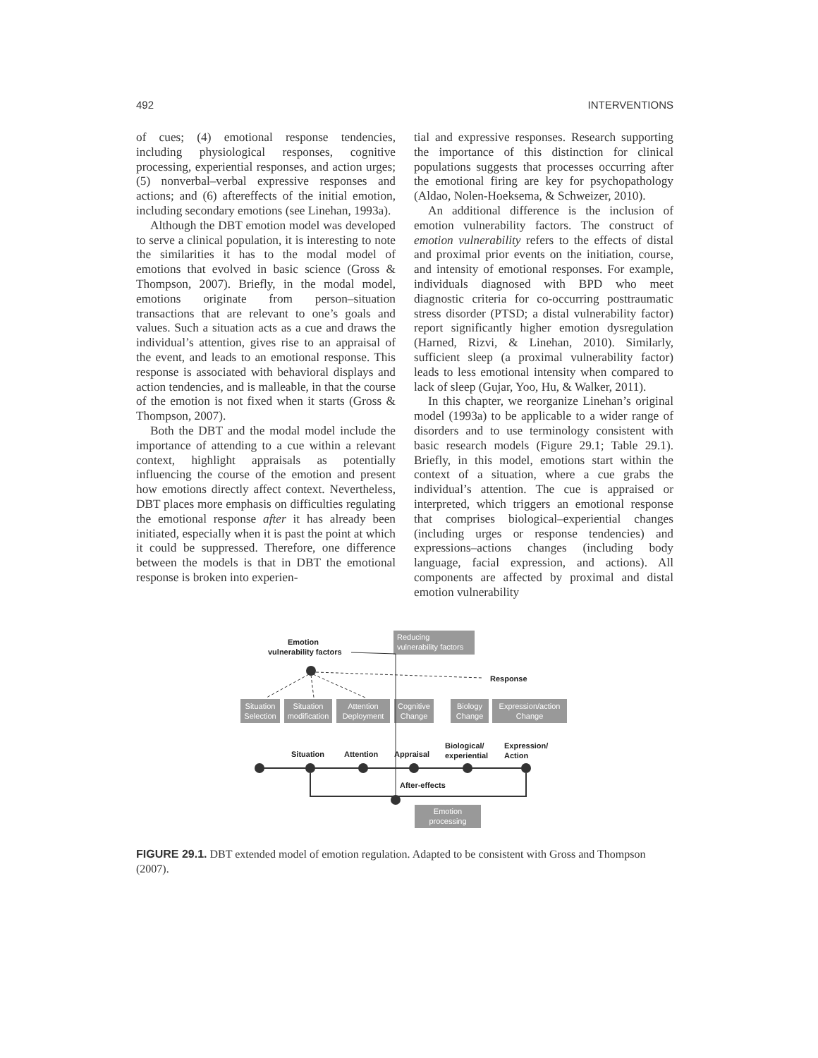492 INTERVENTIONS
of cues; (4) emotional response tendencies, including physiological responses, cognitive processing, experiential responses, and action urges; (5) nonverbal–verbal expressive responses and actions; and (6) aftereffects of the initial emotion, including secondary emotions (see Linehan, 1993a).
Although the DBT emotion model was developed to serve a clinical population, it is interesting to note the similarities it has to the modal model of emotions that evolved in basic science (Gross & Thompson, 2007). Briefly, in the modal model, emotions originate from person–situation transactions that are relevant to one’s goals and values. Such a situation acts as a cue and draws the individual’s attention, gives rise to an appraisal of the event, and leads to an emotional response. This response is associated with behavioral displays and action tendencies, and is malleable, in that the course of the emotion is not fixed when it starts (Gross & Thompson, 2007).
Both the DBT and the modal model include the importance of attending to a cue within a relevant context, highlight appraisals as potentially influencing the course of the emotion and present how emotions directly affect context. Nevertheless, DBT places more emphasis on difficulties regulating the emotional response after it has already been initiated, especially when it is past the point at which it could be suppressed. Therefore, one difference between the models is that in DBT the emotional response is broken into experien-
tial and expressive responses. Research supporting the importance of this distinction for clinical populations suggests that processes occurring after the emotional firing are key for psychopathology (Aldao, Nolen-Hoeksema, & Schweizer, 2010).
An additional difference is the inclusion of emotion vulnerability factors. The construct of emotion vulnerability refers to the effects of distal and proximal prior events on the initiation, course, and intensity of emotional responses. For example, individuals diagnosed with BPD who meet diagnostic criteria for co-occurring posttraumatic stress disorder (PTSD; a distal vulnerability factor) report significantly higher emotion dysregulation (Harned, Rizvi, & Linehan, 2010). Similarly, sufficient sleep (a proximal vulnerability factor) leads to less emotional intensity when compared to lack of sleep (Gujar, Yoo, Hu, & Walker, 2011).
In this chapter, we reorganize Linehan’s original model (1993a) to be applicable to a wider range of disorders and to use terminology consistent with basic research models (Figure 29.1; Table 29.1). Briefly, in this model, emotions start within the context of a situation, where a cue grabs the individual’s attention. The cue is appraised or interpreted, which triggers an emotional response that comprises biological–experiential changes (including urges or response tendencies) and expressions–actions changes (including body language, facial expression, and actions). All components are affected by proximal and distal emotion vulnerability
Reducing
vulnerability factors
Emotion
vulnerability factors
Response
Situation
Selection
Situation
modification
Attention
Deployment
Cognitive
Change
Biology
Change
Expression/action
Change
Situation
Attention
Appraisal
Biological/
experiential
Expression/
Action
After-effects
Emotion
processing
FIGURE 29.1. DBT extended model of emotion regulation. Adapted to be consistent with Gross and Thompson (2007).